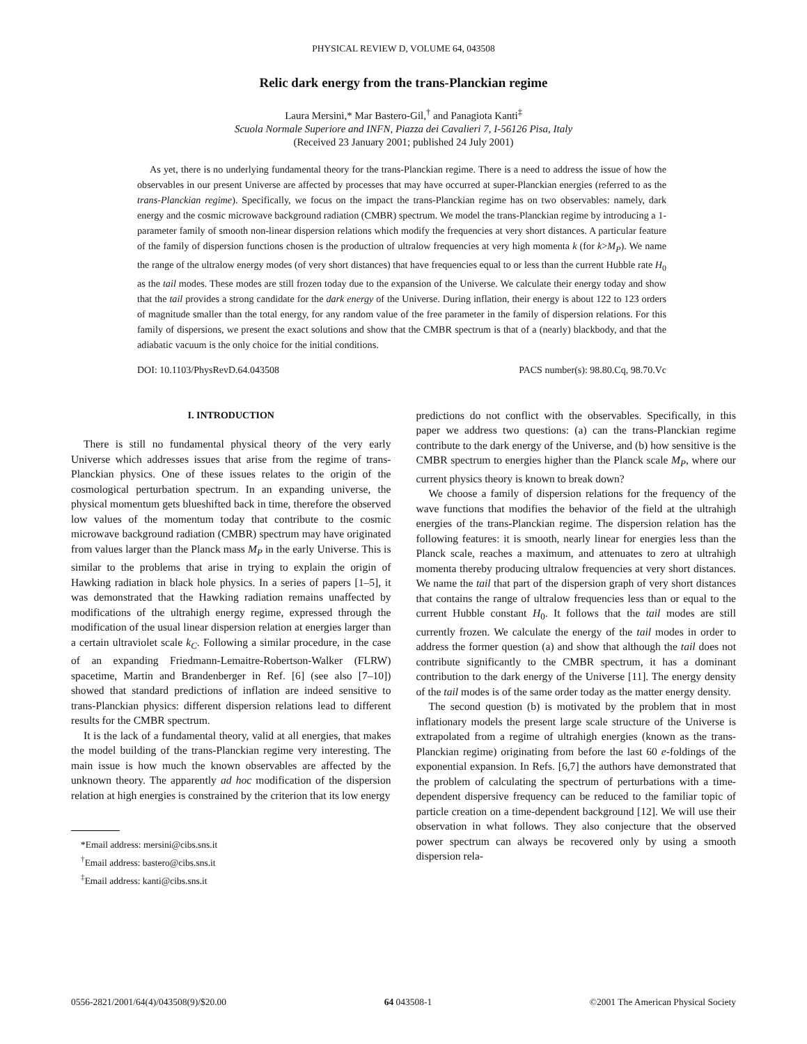PHYSICAL REVIEW D, VOLUME 64, 043508
Relic dark energy from the trans-Planckian regime
Laura Mersini,* Mar Bastero-Gil,<sup>†</sup> and Panagiota Kanti<sup>‡</sup>
Scuola Normale Superiore and INFN, Piazza dei Cavalieri 7, I-56126 Pisa, Italy
(Received 23 January 2001; published 24 July 2001)
As yet, there is no underlying fundamental theory for the trans-Planckian regime. There is a need to address the issue of how the observables in our present Universe are affected by processes that may have occurred at super-Planckian energies (referred to as the trans-Planckian regime). Specifically, we focus on the impact the trans-Planckian regime has on two observables: namely, dark energy and the cosmic microwave background radiation (CMBR) spectrum. We model the trans-Planckian regime by introducing a 1-parameter family of smooth non-linear dispersion relations which modify the frequencies at very short distances. A particular feature of the family of dispersion functions chosen is the production of ultralow frequencies at very high momenta k (for k>M<sub>P</sub>). We name the range of the ultralow energy modes (of very short distances) that have frequencies equal to or less than the current Hubble rate H<sub>0</sub> as the tail modes. These modes are still frozen today due to the expansion of the Universe. We calculate their energy today and show that the tail provides a strong candidate for the dark energy of the Universe. During inflation, their energy is about 122 to 123 orders of magnitude smaller than the total energy, for any random value of the free parameter in the family of dispersion relations. For this family of dispersions, we present the exact solutions and show that the CMBR spectrum is that of a (nearly) blackbody, and that the adiabatic vacuum is the only choice for the initial conditions.
DOI: 10.1103/PhysRevD.64.043508 PACS number(s): 98.80.Cq, 98.70.Vc
I. INTRODUCTION
There is still no fundamental physical theory of the very early Universe which addresses issues that arise from the regime of trans-Planckian physics. One of these issues relates to the origin of the cosmological perturbation spectrum. In an expanding universe, the physical momentum gets blueshifted back in time, therefore the observed low values of the momentum today that contribute to the cosmic microwave background radiation (CMBR) spectrum may have originated from values larger than the Planck mass M<sub>P</sub> in the early Universe. This is similar to the problems that arise in trying to explain the origin of Hawking radiation in black hole physics. In a series of papers [1–5], it was demonstrated that the Hawking radiation remains unaffected by modifications of the ultrahigh energy regime, expressed through the modification of the usual linear dispersion relation at energies larger than a certain ultraviolet scale k<sub>C</sub>. Following a similar procedure, in the case of an expanding Friedmann-Lemaitre-Robertson-Walker (FLRW) spacetime, Martin and Brandenberger in Ref. [6] (see also [7–10]) showed that standard predictions of inflation are indeed sensitive to trans-Planckian physics: different dispersion relations lead to different results for the CMBR spectrum.
It is the lack of a fundamental theory, valid at all energies, that makes the model building of the trans-Planckian regime very interesting. The main issue is how much the known observables are affected by the unknown theory. The apparently ad hoc modification of the dispersion relation at high energies is constrained by the criterion that its low energy
*Email address: mersini@cibs.sns.it
<sup>†</sup> Email address: bastero@cibs.sns.it
<sup>‡</sup> Email address: kanti@cibs.sns.it
predictions do not conflict with the observables. Specifically, in this paper we address two questions: (a) can the trans-Planckian regime contribute to the dark energy of the Universe, and (b) how sensitive is the CMBR spectrum to energies higher than the Planck scale M<sub>P</sub>, where our current physics theory is known to break down?
We choose a family of dispersion relations for the frequency of the wave functions that modifies the behavior of the field at the ultrahigh energies of the trans-Planckian regime. The dispersion relation has the following features: it is smooth, nearly linear for energies less than the Planck scale, reaches a maximum, and attenuates to zero at ultrahigh momenta thereby producing ultralow frequencies at very short distances. We name the tail that part of the dispersion graph of very short distances that contains the range of ultralow frequencies less than or equal to the current Hubble constant H<sub>0</sub>. It follows that the tail modes are still currently frozen. We calculate the energy of the tail modes in order to address the former question (a) and show that although the tail does not contribute significantly to the CMBR spectrum, it has a dominant contribution to the dark energy of the Universe [11]. The energy density of the tail modes is of the same order today as the matter energy density.
The second question (b) is motivated by the problem that in most inflationary models the present large scale structure of the Universe is extrapolated from a regime of ultrahigh energies (known as the trans-Planckian regime) originating from before the last 60 e-foldings of the exponential expansion. In Refs. [6,7] the authors have demonstrated that the problem of calculating the spectrum of perturbations with a time-dependent dispersive frequency can be reduced to the familiar topic of particle creation on a time-dependent background [12]. We will use their observation in what follows. They also conjecture that the observed power spectrum can always be recovered only by using a smooth dispersion rela-
0556-2821/2001/64(4)/043508(9)/$20.00 64 043508-1 ©2001 The American Physical Society